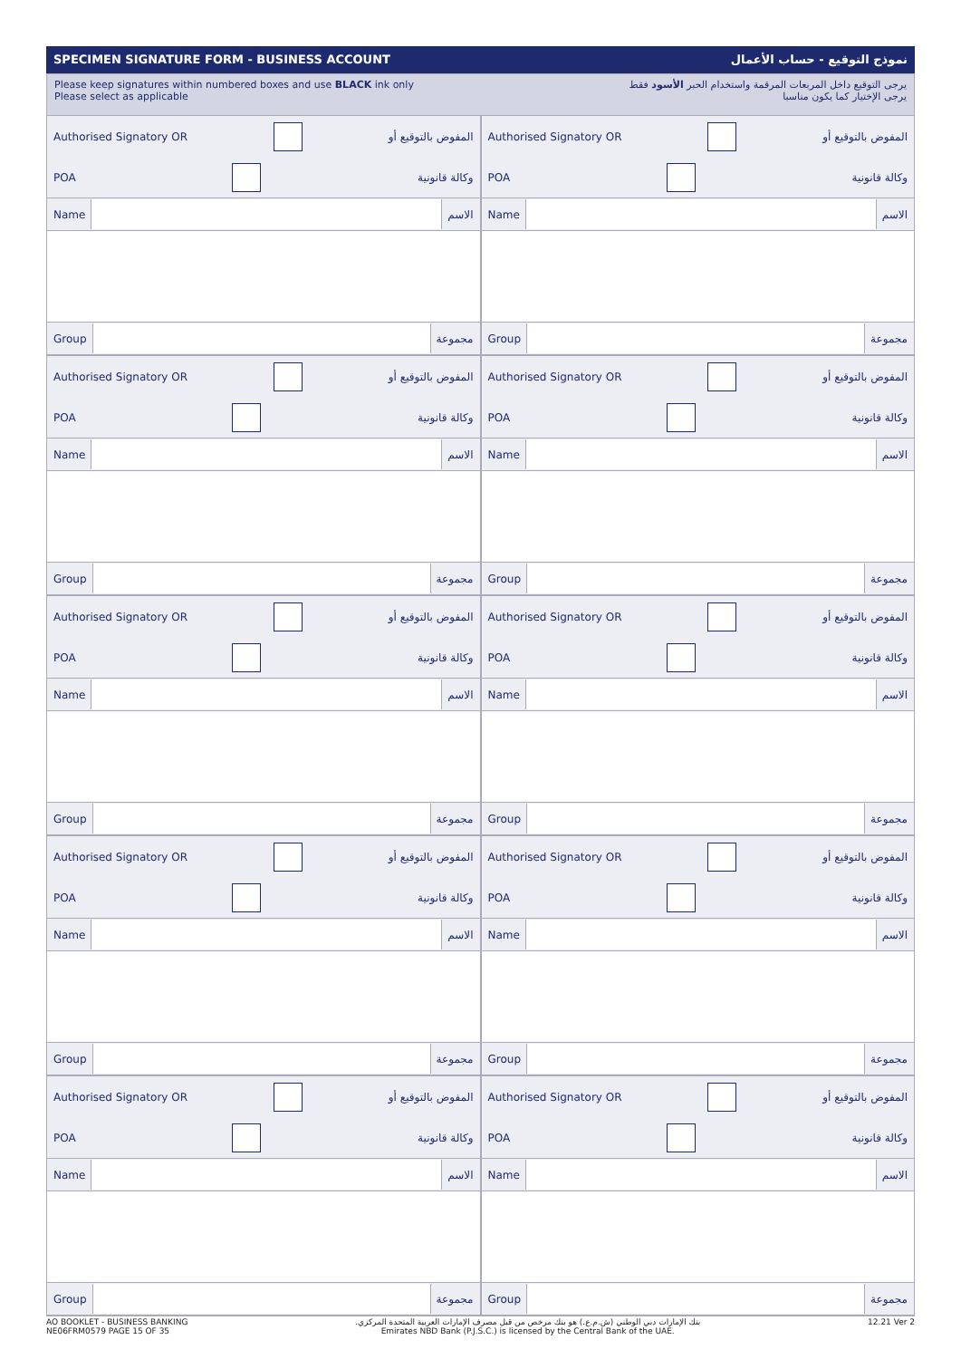SPECIMEN SIGNATURE FORM - BUSINESS ACCOUNT نموذج التوقيع - حساب الأعمال
Please keep signatures within numbered boxes and use BLACK ink only
Please select as applicable
يرجى التوقيع داخل المربعات المرقمة واستخدام الحبر الأسود فقط
يرجى الإختيار كما يكون مناسبا
Authorised Signatory OR المفوض بالتوقيع أو
POA وكالة قانونية
Name الاسم
Group مجموعة
Authorised Signatory OR المفوض بالتوقيع أو
POA وكالة قانونية
Name الاسم
Group مجموعة
Authorised Signatory OR المفوض بالتوقيع أو
POA وكالة قانونية
Name الاسم
Group مجموعة
Authorised Signatory OR المفوض بالتوقيع أو
POA وكالة قانونية
Name الاسم
Group مجموعة
Authorised Signatory OR المفوض بالتوقيع أو
POA وكالة قانونية
Name الاسم
Group مجموعة
Authorised Signatory OR المفوض بالتوقيع أو
POA وكالة قانونية
Name الاسم
Group مجموعة
Authorised Signatory OR المفوض بالتوقيع أو
POA وكالة قانونية
Name الاسم
Group مجموعة
Authorised Signatory OR المفوض بالتوقيع أو
POA وكالة قانونية
Name الاسم
Group مجموعة
Authorised Signatory OR المفوض بالتوقيع أو
POA وكالة قانونية
Name الاسم
Group مجموعة
Authorised Signatory OR المفوض بالتوقيع أو
POA وكالة قانونية
Name الاسم
Group مجموعة
AO BOOKLET - BUSINESS BANKING
NE06FRM0579 PAGE 15 OF 35
بنك الإمارات دبي الوطني (ش.م.ع.) هو بنك مرخص من قبل مصرف الإمارات العربية المتحدة المركزي.
Emirates NBD Bank (P.J.S.C.) is licensed by the Central Bank of the UAE.
12.21 Ver 2